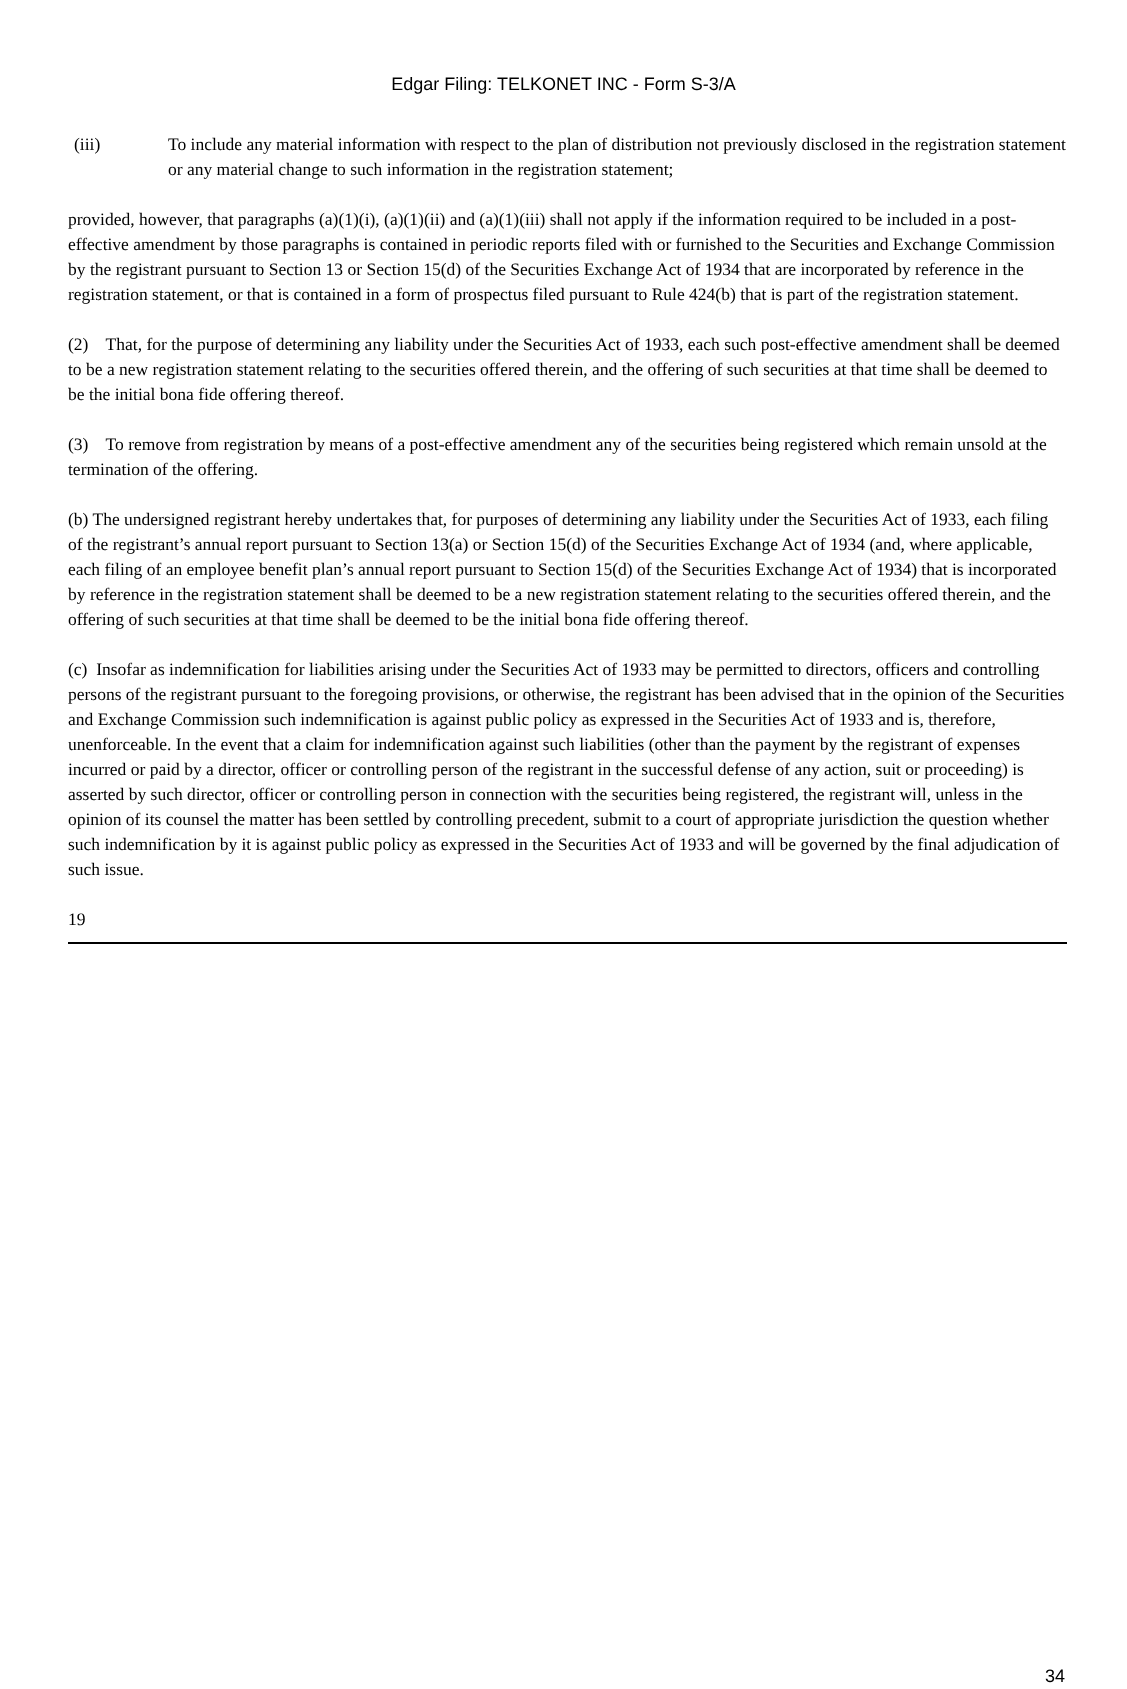Edgar Filing: TELKONET INC - Form S-3/A
(iii) To include any material information with respect to the plan of distribution not previously disclosed in the registration statement or any material change to such information in the registration statement;
provided, however, that paragraphs (a)(1)(i), (a)(1)(ii) and (a)(1)(iii) shall not apply if the information required to be included in a post-effective amendment by those paragraphs is contained in periodic reports filed with or furnished to the Securities and Exchange Commission by the registrant pursuant to Section 13 or Section 15(d) of the Securities Exchange Act of 1934 that are incorporated by reference in the registration statement, or that is contained in a form of prospectus filed pursuant to Rule 424(b) that is part of the registration statement.
(2) That, for the purpose of determining any liability under the Securities Act of 1933, each such post-effective amendment shall be deemed to be a new registration statement relating to the securities offered therein, and the offering of such securities at that time shall be deemed to be the initial bona fide offering thereof.
(3) To remove from registration by means of a post-effective amendment any of the securities being registered which remain unsold at the termination of the offering.
(b) The undersigned registrant hereby undertakes that, for purposes of determining any liability under the Securities Act of 1933, each filing of the registrant’s annual report pursuant to Section 13(a) or Section 15(d) of the Securities Exchange Act of 1934 (and, where applicable, each filing of an employee benefit plan’s annual report pursuant to Section 15(d) of the Securities Exchange Act of 1934) that is incorporated by reference in the registration statement shall be deemed to be a new registration statement relating to the securities offered therein, and the offering of such securities at that time shall be deemed to be the initial bona fide offering thereof.
(c) Insofar as indemnification for liabilities arising under the Securities Act of 1933 may be permitted to directors, officers and controlling persons of the registrant pursuant to the foregoing provisions, or otherwise, the registrant has been advised that in the opinion of the Securities and Exchange Commission such indemnification is against public policy as expressed in the Securities Act of 1933 and is, therefore, unenforceable. In the event that a claim for indemnification against such liabilities (other than the payment by the registrant of expenses incurred or paid by a director, officer or controlling person of the registrant in the successful defense of any action, suit or proceeding) is asserted by such director, officer or controlling person in connection with the securities being registered, the registrant will, unless in the opinion of its counsel the matter has been settled by controlling precedent, submit to a court of appropriate jurisdiction the question whether such indemnification by it is against public policy as expressed in the Securities Act of 1933 and will be governed by the final adjudication of such issue.
19
34